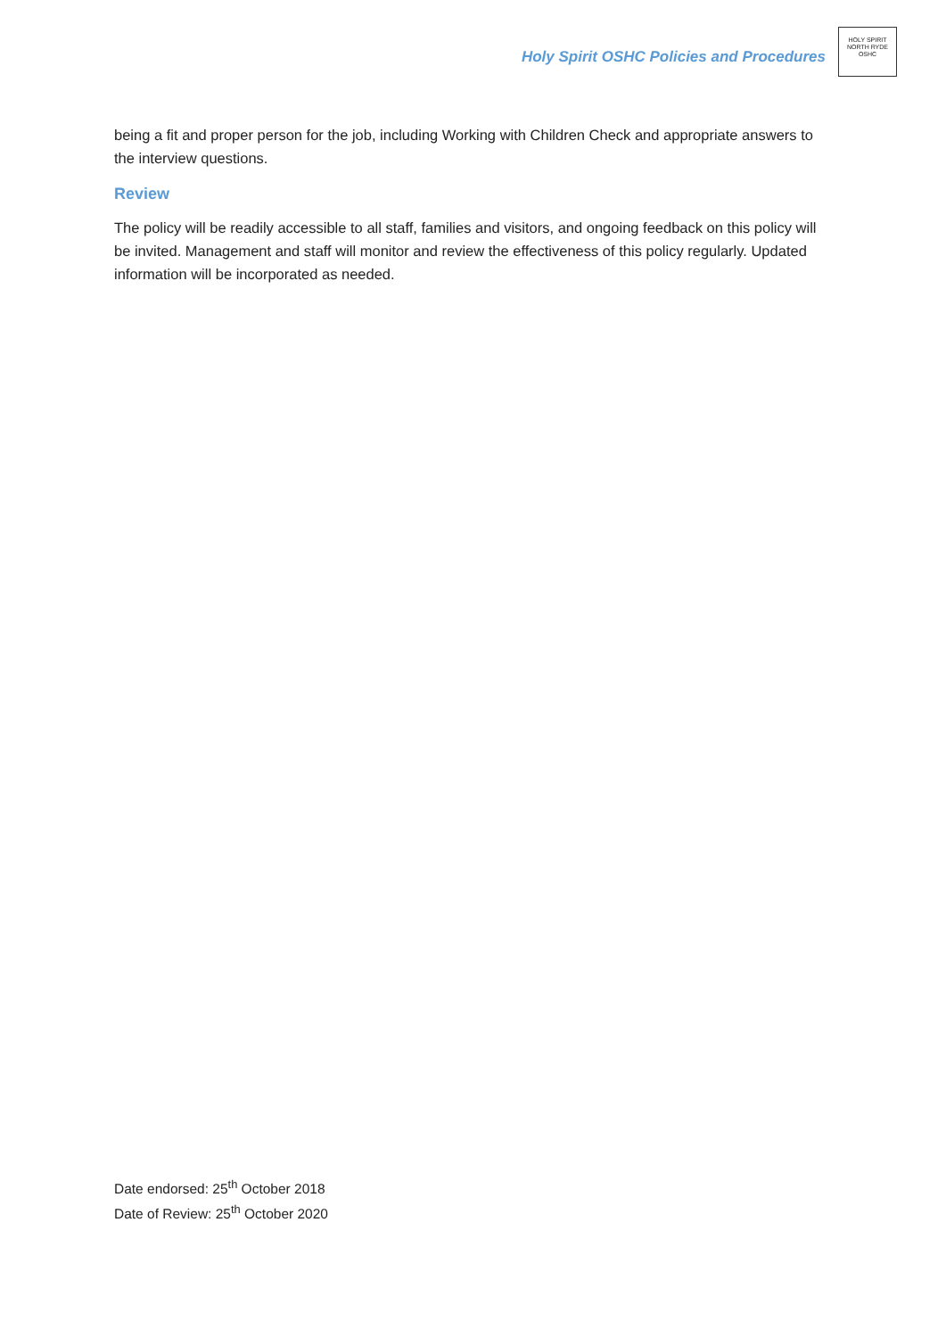Holy Spirit OSHC Policies and Procedures
HOLY SPIRIT
NORTH RYDE
OSHC
being a fit and proper person for the job, including Working with Children Check and appropriate answers to the interview questions.
Review
The policy will be readily accessible to all staff, families and visitors, and ongoing feedback on this policy will be invited. Management and staff will monitor and review the effectiveness of this policy regularly. Updated information will be incorporated as needed.
Date endorsed: 25<sup>th</sup> October 2018
Date of Review: 25<sup>th</sup> October 2020